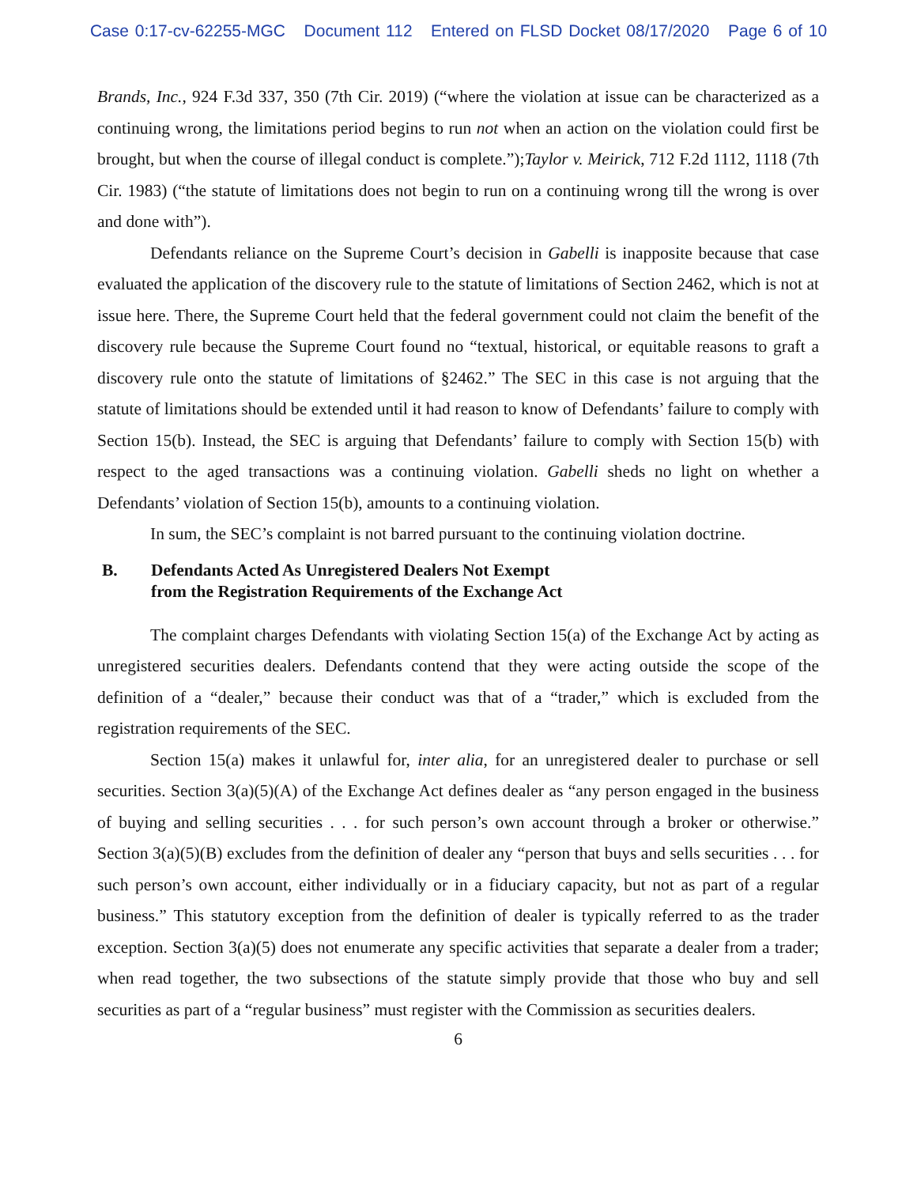Case 0:17-cv-62255-MGC Document 112 Entered on FLSD Docket 08/17/2020 Page 6 of 10
Brands, Inc., 924 F.3d 337, 350 (7th Cir. 2019) (“where the violation at issue can be characterized as a continuing wrong, the limitations period begins to run not when an action on the violation could first be brought, but when the course of illegal conduct is complete.”);Taylor v. Meirick, 712 F.2d 1112, 1118 (7th Cir. 1983) (“the statute of limitations does not begin to run on a continuing wrong till the wrong is over and done with”).
Defendants reliance on the Supreme Court’s decision in Gabelli is inapposite because that case evaluated the application of the discovery rule to the statute of limitations of Section 2462, which is not at issue here. There, the Supreme Court held that the federal government could not claim the benefit of the discovery rule because the Supreme Court found no “textual, historical, or equitable reasons to graft a discovery rule onto the statute of limitations of §2462.” The SEC in this case is not arguing that the statute of limitations should be extended until it had reason to know of Defendants’ failure to comply with Section 15(b). Instead, the SEC is arguing that Defendants’ failure to comply with Section 15(b) with respect to the aged transactions was a continuing violation. Gabelli sheds no light on whether a Defendants’ violation of Section 15(b), amounts to a continuing violation.
In sum, the SEC’s complaint is not barred pursuant to the continuing violation doctrine.
B. Defendants Acted As Unregistered Dealers Not Exempt
from the Registration Requirements of the Exchange Act
The complaint charges Defendants with violating Section 15(a) of the Exchange Act by acting as unregistered securities dealers. Defendants contend that they were acting outside the scope of the definition of a “dealer,” because their conduct was that of a “trader,” which is excluded from the registration requirements of the SEC.
Section 15(a) makes it unlawful for, inter alia, for an unregistered dealer to purchase or sell securities. Section 3(a)(5)(A) of the Exchange Act defines dealer as “any person engaged in the business of buying and selling securities . . . for such person’s own account through a broker or otherwise.” Section 3(a)(5)(B) excludes from the definition of dealer any “person that buys and sells securities . . . for such person’s own account, either individually or in a fiduciary capacity, but not as part of a regular business.” This statutory exception from the definition of dealer is typically referred to as the trader exception. Section 3(a)(5) does not enumerate any specific activities that separate a dealer from a trader; when read together, the two subsections of the statute simply provide that those who buy and sell securities as part of a “regular business” must register with the Commission as securities dealers.
6